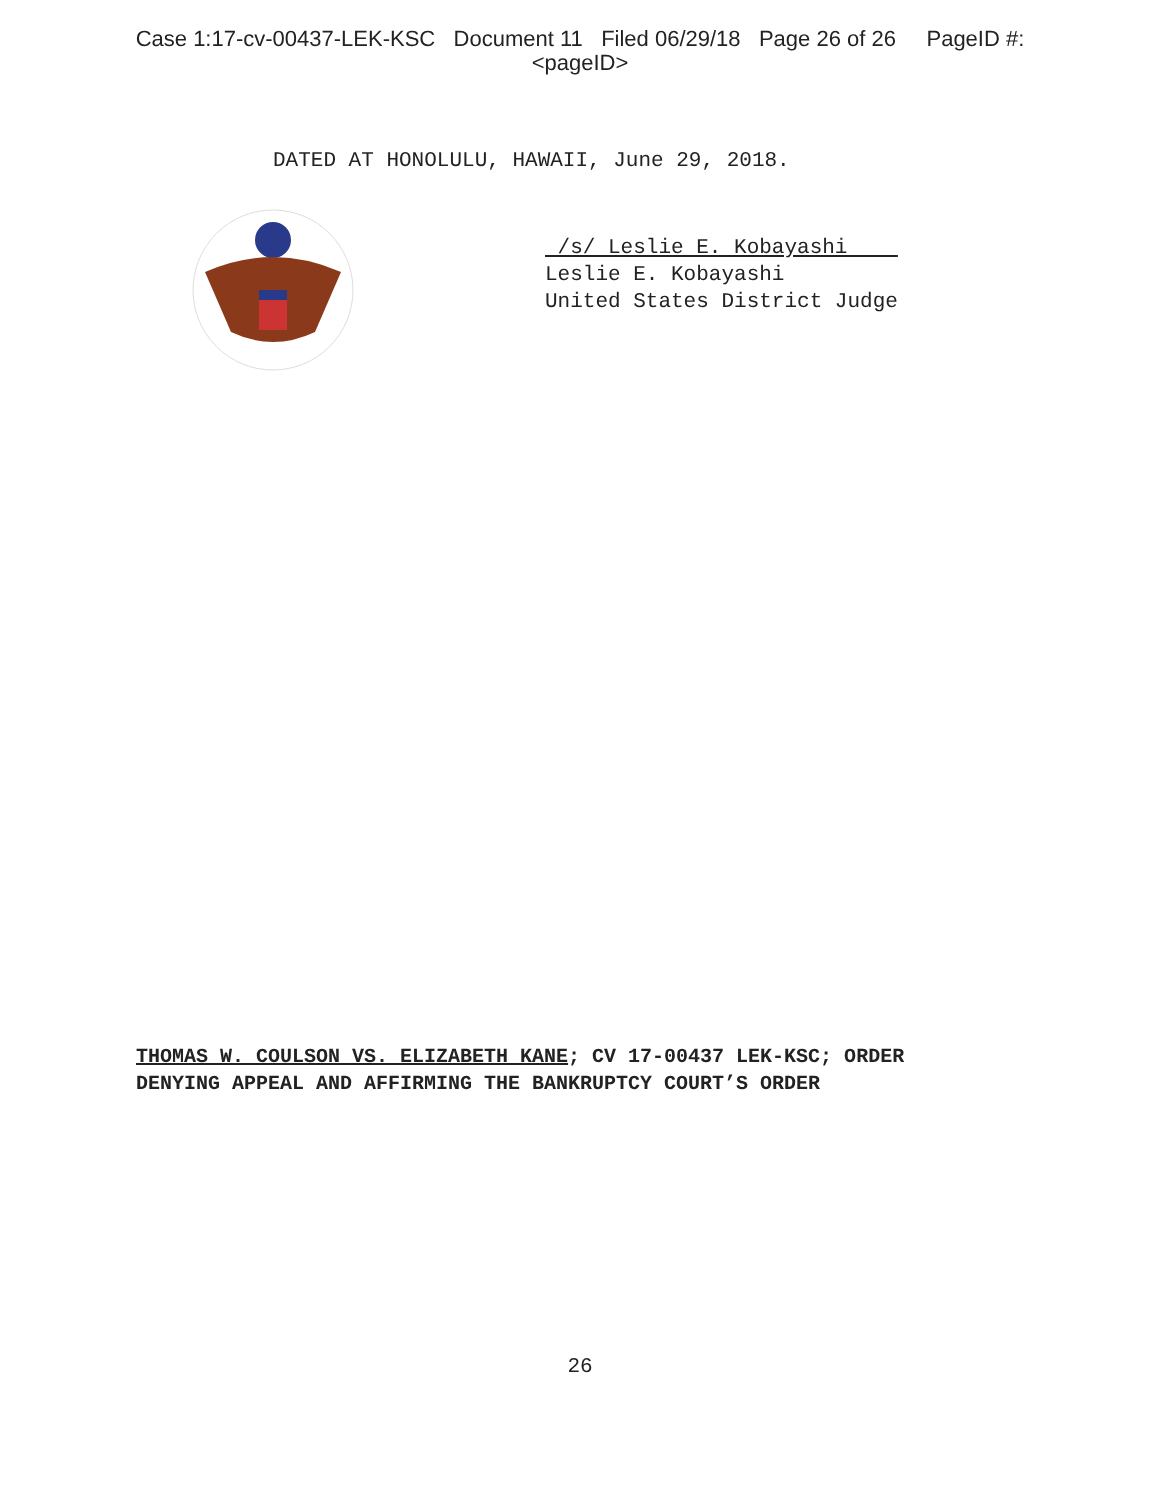Case 1:17-cv-00437-LEK-KSC Document 11 Filed 06/29/18 Page 26 of 26 PageID #:
<pageID>
DATED AT HONOLULU, HAWAII, June 29, 2018.
/s/ Leslie E. Kobayashi
Leslie E. Kobayashi
United States District Judge
THOMAS W. COULSON VS. ELIZABETH KANE; CV 17-00437 LEK-KSC; ORDER
DENYING APPEAL AND AFFIRMING THE BANKRUPTCY COURT’S ORDER
26